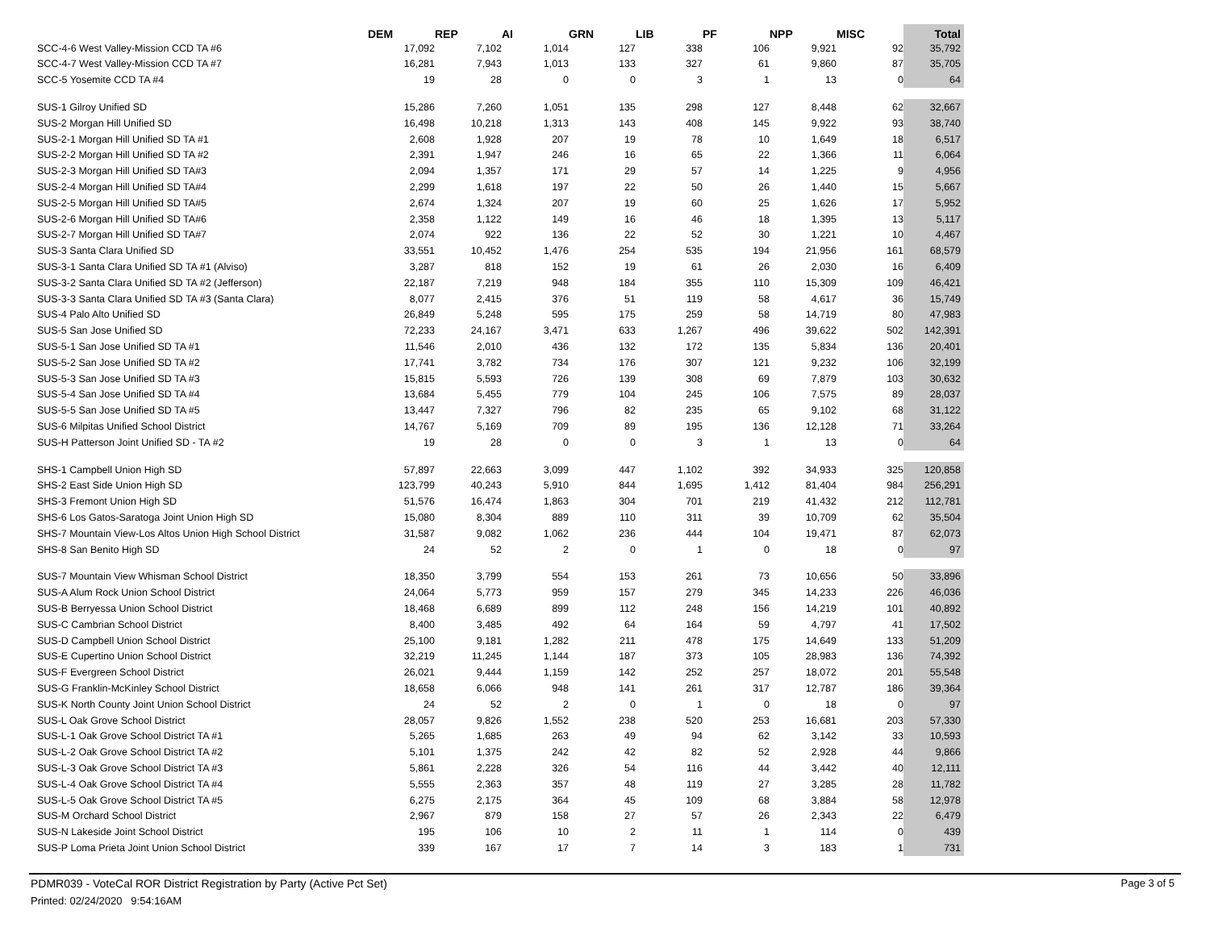| | DEM | REP | AI | GRN | LIB | PF | NPP | MISC | Total |
| --- | --- | --- | --- | --- | --- | --- | --- | --- | --- |
| SCC-4-6 West Valley-Mission CCD TA #6 | 17,092 | 7,102 | 1,014 | 127 | 338 | 106 | 9,921 | 92 | 35,792 |
| SCC-4-7 West Valley-Mission CCD TA #7 | 16,281 | 7,943 | 1,013 | 133 | 327 | 61 | 9,860 | 87 | 35,705 |
| SCC-5 Yosemite CCD TA #4 | 19 | 28 | 0 | 0 | 3 | 1 | 13 | 0 | 64 |
| SUS-1 Gilroy Unified SD | 15,286 | 7,260 | 1,051 | 135 | 298 | 127 | 8,448 | 62 | 32,667 |
| SUS-2 Morgan Hill Unified SD | 16,498 | 10,218 | 1,313 | 143 | 408 | 145 | 9,922 | 93 | 38,740 |
| SUS-2-1 Morgan Hill Unified SD TA #1 | 2,608 | 1,928 | 207 | 19 | 78 | 10 | 1,649 | 18 | 6,517 |
| SUS-2-2 Morgan Hill Unified SD TA #2 | 2,391 | 1,947 | 246 | 16 | 65 | 22 | 1,366 | 11 | 6,064 |
| SUS-2-3 Morgan Hill Unified SD TA#3 | 2,094 | 1,357 | 171 | 29 | 57 | 14 | 1,225 | 9 | 4,956 |
| SUS-2-4 Morgan Hill Unified SD TA#4 | 2,299 | 1,618 | 197 | 22 | 50 | 26 | 1,440 | 15 | 5,667 |
| SUS-2-5 Morgan Hill Unified SD TA#5 | 2,674 | 1,324 | 207 | 19 | 60 | 25 | 1,626 | 17 | 5,952 |
| SUS-2-6 Morgan Hill Unified SD TA#6 | 2,358 | 1,122 | 149 | 16 | 46 | 18 | 1,395 | 13 | 5,117 |
| SUS-2-7 Morgan Hill Unified SD TA#7 | 2,074 | 922 | 136 | 22 | 52 | 30 | 1,221 | 10 | 4,467 |
| SUS-3 Santa Clara Unified SD | 33,551 | 10,452 | 1,476 | 254 | 535 | 194 | 21,956 | 161 | 68,579 |
| SUS-3-1 Santa Clara Unified SD TA #1 (Alviso) | 3,287 | 818 | 152 | 19 | 61 | 26 | 2,030 | 16 | 6,409 |
| SUS-3-2 Santa Clara Unified SD TA #2 (Jefferson) | 22,187 | 7,219 | 948 | 184 | 355 | 110 | 15,309 | 109 | 46,421 |
| SUS-3-3 Santa Clara Unified SD TA #3 (Santa Clara) | 8,077 | 2,415 | 376 | 51 | 119 | 58 | 4,617 | 36 | 15,749 |
| SUS-4 Palo Alto Unified SD | 26,849 | 5,248 | 595 | 175 | 259 | 58 | 14,719 | 80 | 47,983 |
| SUS-5 San Jose Unified SD | 72,233 | 24,167 | 3,471 | 633 | 1,267 | 496 | 39,622 | 502 | 142,391 |
| SUS-5-1 San Jose Unified SD TA #1 | 11,546 | 2,010 | 436 | 132 | 172 | 135 | 5,834 | 136 | 20,401 |
| SUS-5-2 San Jose Unified SD TA #2 | 17,741 | 3,782 | 734 | 176 | 307 | 121 | 9,232 | 106 | 32,199 |
| SUS-5-3 San Jose Unified SD TA #3 | 15,815 | 5,593 | 726 | 139 | 308 | 69 | 7,879 | 103 | 30,632 |
| SUS-5-4 San Jose Unified SD TA #4 | 13,684 | 5,455 | 779 | 104 | 245 | 106 | 7,575 | 89 | 28,037 |
| SUS-5-5 San Jose Unified SD TA #5 | 13,447 | 7,327 | 796 | 82 | 235 | 65 | 9,102 | 68 | 31,122 |
| SUS-6 Milpitas Unified School District | 14,767 | 5,169 | 709 | 89 | 195 | 136 | 12,128 | 71 | 33,264 |
| SUS-H Patterson Joint Unified SD - TA #2 | 19 | 28 | 0 | 0 | 3 | 1 | 13 | 0 | 64 |
| SHS-1 Campbell Union High SD | 57,897 | 22,663 | 3,099 | 447 | 1,102 | 392 | 34,933 | 325 | 120,858 |
| SHS-2 East Side Union High SD | 123,799 | 40,243 | 5,910 | 844 | 1,695 | 1,412 | 81,404 | 984 | 256,291 |
| SHS-3 Fremont Union High SD | 51,576 | 16,474 | 1,863 | 304 | 701 | 219 | 41,432 | 212 | 112,781 |
| SHS-6 Los Gatos-Saratoga Joint Union High SD | 15,080 | 8,304 | 889 | 110 | 311 | 39 | 10,709 | 62 | 35,504 |
| SHS-7 Mountain View-Los Altos Union High School District | 31,587 | 9,082 | 1,062 | 236 | 444 | 104 | 19,471 | 87 | 62,073 |
| SHS-8 San Benito High SD | 24 | 52 | 2 | 0 | 1 | 0 | 18 | 0 | 97 |
| SUS-7 Mountain View Whisman School District | 18,350 | 3,799 | 554 | 153 | 261 | 73 | 10,656 | 50 | 33,896 |
| SUS-A Alum Rock Union School District | 24,064 | 5,773 | 959 | 157 | 279 | 345 | 14,233 | 226 | 46,036 |
| SUS-B Berryessa Union School District | 18,468 | 6,689 | 899 | 112 | 248 | 156 | 14,219 | 101 | 40,892 |
| SUS-C Cambrian School District | 8,400 | 3,485 | 492 | 64 | 164 | 59 | 4,797 | 41 | 17,502 |
| SUS-D Campbell Union School District | 25,100 | 9,181 | 1,282 | 211 | 478 | 175 | 14,649 | 133 | 51,209 |
| SUS-E Cupertino Union School District | 32,219 | 11,245 | 1,144 | 187 | 373 | 105 | 28,983 | 136 | 74,392 |
| SUS-F Evergreen School District | 26,021 | 9,444 | 1,159 | 142 | 252 | 257 | 18,072 | 201 | 55,548 |
| SUS-G Franklin-McKinley School District | 18,658 | 6,066 | 948 | 141 | 261 | 317 | 12,787 | 186 | 39,364 |
| SUS-K North County Joint Union School District | 24 | 52 | 2 | 0 | 1 | 0 | 18 | 0 | 97 |
| SUS-L Oak Grove School District | 28,057 | 9,826 | 1,552 | 238 | 520 | 253 | 16,681 | 203 | 57,330 |
| SUS-L-1 Oak Grove School District TA #1 | 5,265 | 1,685 | 263 | 49 | 94 | 62 | 3,142 | 33 | 10,593 |
| SUS-L-2 Oak Grove School District TA #2 | 5,101 | 1,375 | 242 | 42 | 82 | 52 | 2,928 | 44 | 9,866 |
| SUS-L-3 Oak Grove School District TA #3 | 5,861 | 2,228 | 326 | 54 | 116 | 44 | 3,442 | 40 | 12,111 |
| SUS-L-4 Oak Grove School District TA #4 | 5,555 | 2,363 | 357 | 48 | 119 | 27 | 3,285 | 28 | 11,782 |
| SUS-L-5 Oak Grove School District TA #5 | 6,275 | 2,175 | 364 | 45 | 109 | 68 | 3,884 | 58 | 12,978 |
| SUS-M Orchard School District | 2,967 | 879 | 158 | 27 | 57 | 26 | 2,343 | 22 | 6,479 |
| SUS-N Lakeside Joint School District | 195 | 106 | 10 | 2 | 11 | 1 | 114 | 0 | 439 |
| SUS-P Loma Prieta Joint Union School District | 339 | 167 | 17 | 7 | 14 | 3 | 183 | 1 | 731 |
PDMR039 - VoteCal ROR District Registration by Party (Active Pct Set)
Page 3 of 5
Printed: 02/24/2020 9:54:16AM